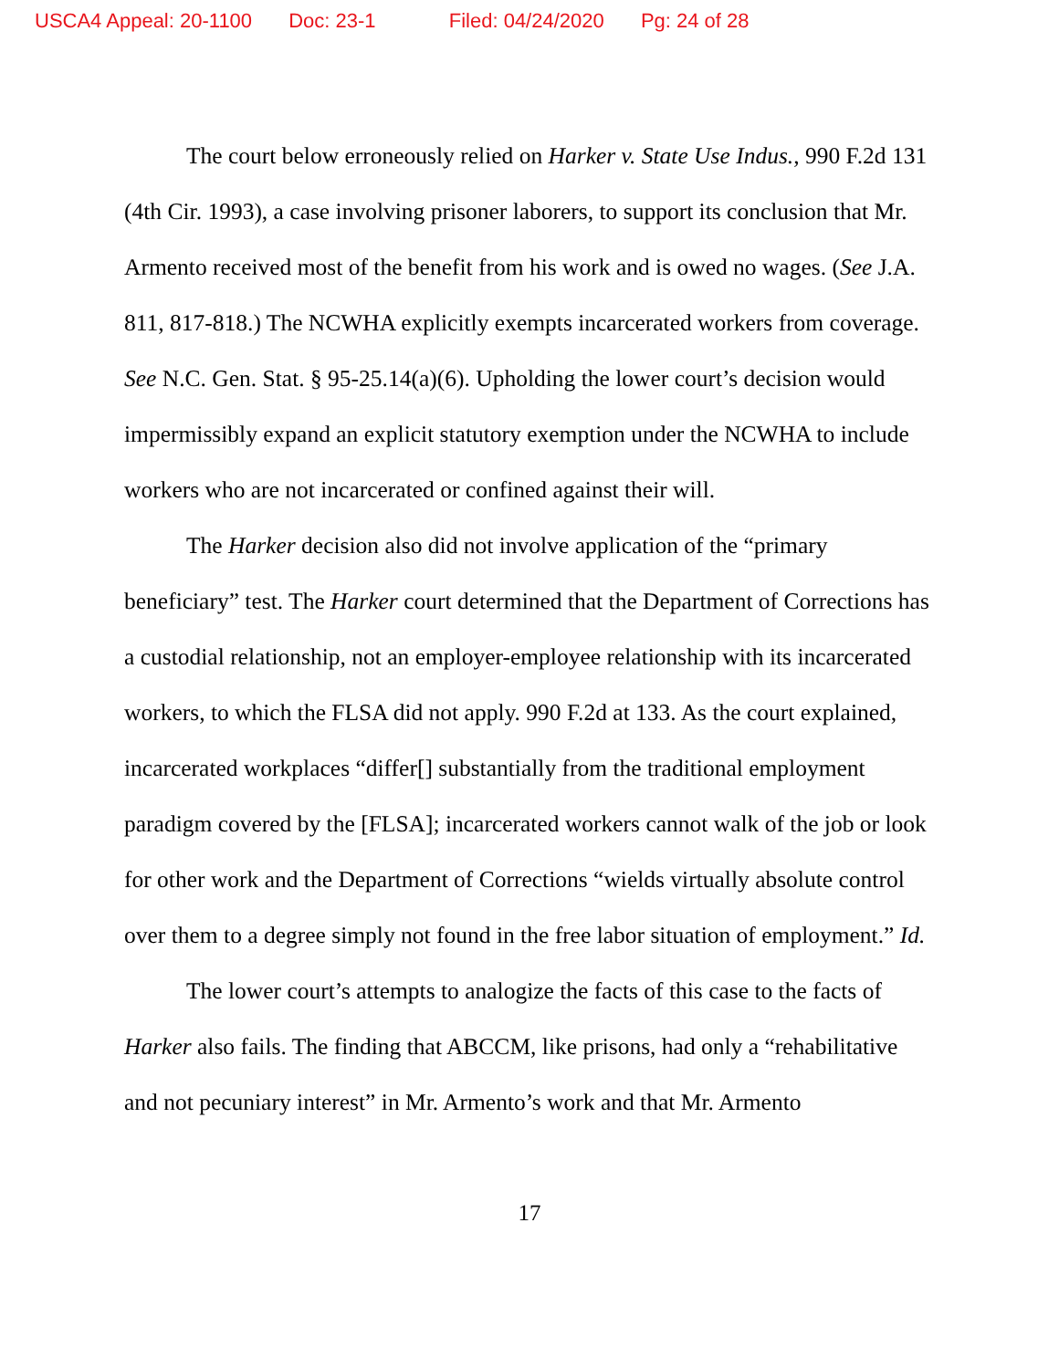USCA4 Appeal: 20-1100 Doc: 23-1 Filed: 04/24/2020 Pg: 24 of 28
The court below erroneously relied on Harker v. State Use Indus., 990 F.2d 131 (4th Cir. 1993), a case involving prisoner laborers, to support its conclusion that Mr. Armento received most of the benefit from his work and is owed no wages. (See J.A. 811, 817-818.) The NCWHA explicitly exempts incarcerated workers from coverage. See N.C. Gen. Stat. § 95-25.14(a)(6). Upholding the lower court’s decision would impermissibly expand an explicit statutory exemption under the NCWHA to include workers who are not incarcerated or confined against their will.
The Harker decision also did not involve application of the “primary beneficiary” test. The Harker court determined that the Department of Corrections has a custodial relationship, not an employer-employee relationship with its incarcerated workers, to which the FLSA did not apply. 990 F.2d at 133. As the court explained, incarcerated workplaces “differ[] substantially from the traditional employment paradigm covered by the [FLSA]; incarcerated workers cannot walk of the job or look for other work and the Department of Corrections “wields virtually absolute control over them to a degree simply not found in the free labor situation of employment.” Id.
The lower court’s attempts to analogize the facts of this case to the facts of Harker also fails. The finding that ABCCM, like prisons, had only a “rehabilitative and not pecuniary interest” in Mr. Armento’s work and that Mr. Armento
17